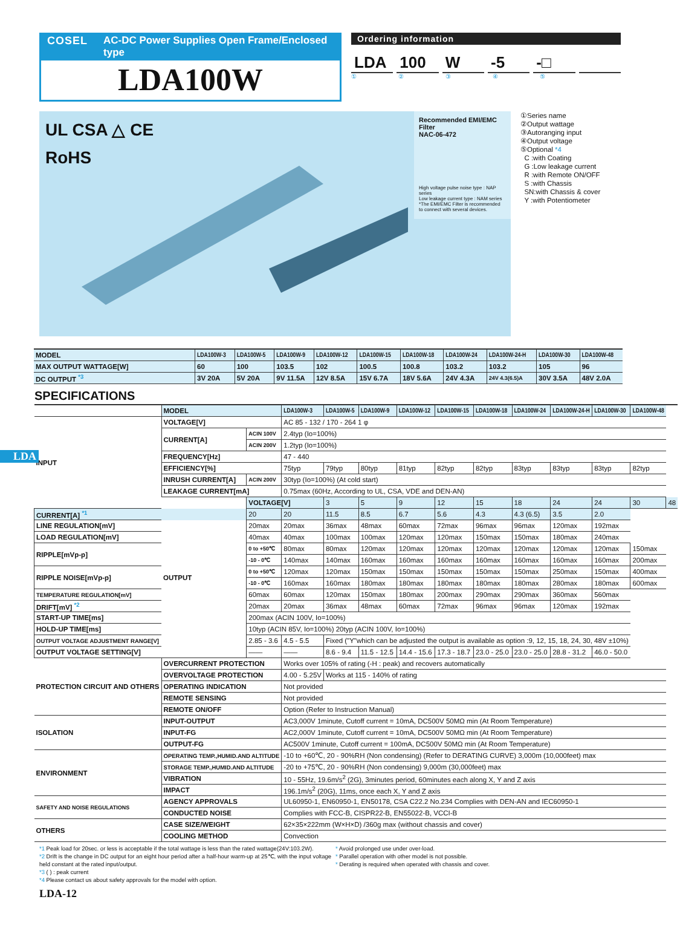COSEL AC-DC Power Supplies Open Frame/Enclosed type
LDA100W
Ordering information
LDA 100 W -5 -□
①②③④⑤
UL CSA △ CE
RoHS
Recommended EMI/EMC Filter
NAC-06-472
High voltage pulse noise type : NAP series
Low leakage current type : NAM series
*The EMI/EMC Filter is recommended
to connect with several devices.
①Series name
②Output wattage
③Autoranging input
④Output voltage
⑤Optional *4
C :with Coating
G :Low leakage current
R :with Remote ON/OFF
S :with Chassis
SN:with Chassis & cover
Y :with Potentiometer
| MODEL | LDA100W-3 | LDA100W-5 | LDA100W-9 | LDA100W-12 | LDA100W-15 | LDA100W-18 | LDA100W-24 | LDA100W-24-H | LDA100W-30 | LDA100W-48 |
| MAX OUTPUT WATTAGE[W] | 60 | 100 | 103.5 | 102 | 100.5 | 100.8 | 103.2 | 103.2 | 105 | 96 |
| DC OUTPUT <sup>*3</sup> | 3V 20A | 5V 20A | 9V 11.5A | 12V 8.5A | 15V 6.7A | 18V 5.6A | 24V 4.3A | 24V 4.3(6.5)A | 30V 3.5A | 48V 2.0A |
SPECIFICATIONS
| | MODEL | | LDA100W-3 | LDA100W-5 | LDA100W-9 | LDA100W-12 | LDA100W-15 | LDA100W-18 | LDA100W-24 | LDA100W-24-H | LDA100W-30 | LDA100W-48 | |
| INPUT | VOLTAGE[V] | | AC 85 - 132 / 170 - 264 1 φ | | | | | | | | | | |
| | CURRENT[A] | ACIN 100V | 2.4typ (Io=100%) | | | | | | | | | | |
| | | ACIN 200V | 1.2typ (Io=100%) | | | | | | | | | | |
| | FREQUENCY[Hz] | | 47 - 440 | | | | | | | | | | |
| | EFFICIENCY[%] | | 75typ | 79typ | 80typ | 81typ | 82typ | 82typ | 83typ | 83typ | 83typ | 82typ | |
| | INRUSH CURRENT[A] | ACIN 200V | 30typ (Io=100%) (At cold start) | | | | | | | | | | |
| | LEAKAGE CURRENT[mA] | | 0.75max (60Hz, According to UL, CSA, VDE and DEN-AN) | | | | | | | | | | |
| | OUTPUT | VOLTAGE[V] | | 3 | 5 | 9 | 12 | 15 | 18 | 24 | 24 | 30 | 48 |
| CURRENT[A] <sup>*1</sup> | | 20 | 20 | 11.5 | 8.5 | 6.7 | 5.6 | 4.3 | 4.3 (6.5) | 3.5 | 2.0 | | |
| LINE REGULATION[mV] | | 20max | 20max | 36max | 48max | 60max | 72max | 96max | 96max | 120max | 192max | | |
| LOAD REGULATION[mV] | | 40max | 40max | 100max | 100max | 120max | 120max | 150max | 150max | 180max | 240max | | |
| RIPPLE[mVp-p] | | 0 to +50℃ | 80max | 80max | 120max | 120max | 120max | 120max | 120max | 120max | 120max | 150max | |
| | | -10 - 0℃ | 140max | 140max | 160max | 160max | 160max | 160max | 160max | 160max | 160max | 200max | |
| RIPPLE NOISE[mVp-p] | | 0 to +50℃ | 120max | 120max | 150max | 150max | 150max | 150max | 150max | 250max | 150max | 400max | |
| | | -10 - 0℃ | 160max | 160max | 180max | 180max | 180max | 180max | 180max | 280max | 180max | 600max | |
| TEMPERATURE REGULATION[mV] | | 60max | 60max | 120max | 150max | 180max | 200max | 290max | 290max | 360max | 560max | | |
| DRIFT[mV] <sup>*2</sup> | | 20max | 20max | 36max | 48max | 60max | 72max | 96max | 96max | 120max | 192max | | |
| START-UP TIME[ms] | | 200max (ACIN 100V, Io=100%) | | | | | | | | | | | |
| HOLD-UP TIME[ms] | | 10typ (ACIN 85V, Io=100%) 20typ (ACIN 100V, Io=100%) | | | | | | | | | | | |
| OUTPUT VOLTAGE ADJUSTMENT RANGE[V] | | 2.85 - 3.6 | 4.5 - 5.5 | Fixed ("Y"which can be adjusted the output is available as option :9, 12, 15, 18, 24, 30, 48V ±10%) | | | | | | | | | |
| OUTPUT VOLTAGE SETTING[V] | | —— | —— | 8.6 - 9.4 | 11.5 - 12.5 | 14.4 - 15.6 | 17.3 - 18.7 | 23.0 - 25.0 | 23.0 - 25.0 | 28.8 - 31.2 | 46.0 - 50.0 | | |
| PROTECTION CIRCUIT AND OTHERS | OVERCURRENT PROTECTION | | Works over 105% of rating (-H : peak) and recovers automatically | | | | | | | | | | |
| | OVERVOLTAGE PROTECTION | | 4.00 - 5.25V | Works at 115 - 140% of rating | | | | | | | | | |
| | OPERATING INDICATION | | Not provided | | | | | | | | | | |
| | REMOTE SENSING | | Not provided | | | | | | | | | | |
| | REMOTE ON/OFF | | Option (Refer to Instruction Manual) | | | | | | | | | | |
| ISOLATION | INPUT-OUTPUT | | AC3,000V 1minute, Cutoff current = 10mA, DC500V 50MΩ min (At Room Temperature) | | | | | | | | | | |
| | INPUT-FG | | AC2,000V 1minute, Cutoff current = 10mA, DC500V 50MΩ min (At Room Temperature) | | | | | | | | | | |
| | OUTPUT-FG | | AC500V 1minute, Cutoff current = 100mA, DC500V 50MΩ min (At Room Temperature) | | | | | | | | | | |
| ENVIRONMENT | OPERATING TEMP.,HUMID.AND ALTITUDE | | -10 to +60℃, 20 - 90%RH (Non condensing) (Refer to DERATING CURVE) 3,000m (10,000feet) max | | | | | | | | | | |
| | STORAGE TEMP.,HUMID.AND ALTITUDE | | -20 to +75℃, 20 - 90%RH (Non condensing) 9,000m (30,000feet) max | | | | | | | | | | |
| | VIBRATION | | 10 - 55Hz, 19.6m/s<sup>2</sup> (2G), 3minutes period, 60minutes each along X, Y and Z axis | | | | | | | | | | |
| | IMPACT | | 196.1m/s<sup>2</sup> (20G), 11ms, once each X, Y and Z axis | | | | | | | | | | |
| SAFETY AND NOISE REGULATIONS | AGENCY APPROVALS | | UL60950-1, EN60950-1, EN50178, CSA C22.2 No.234 Complies with DEN-AN and IEC60950-1 | | | | | | | | | | |
| | CONDUCTED NOISE | | Complies with FCC-B, CISPR22-B, EN55022-B, VCCI-B | | | | | | | | | | |
| OTHERS | CASE SIZE/WEIGHT | | 62×35×222mm (W×H×D) /360g max (without chassis and cover) | | | | | | | | | | |
| | COOLING METHOD | | Convection | | | | | | | | | | |
*1 Peak load for 20sec. or less is acceptable if the total wattage is less than the rated wattage(24V:103.2W).
*2 Drift is the change in DC output for an eight hour period after a half-hour warm-up at 25℃, with the input voltage held constant at the rated input/output.
*3 ( ) : peak current
*4 Please contact us about safety approvals for the model with option.
* Avoid prolonged use under over-load.
* Parallel operation with other model is not possible.
* Derating is required when operated with chassis and cover.
LDA-12
LDA